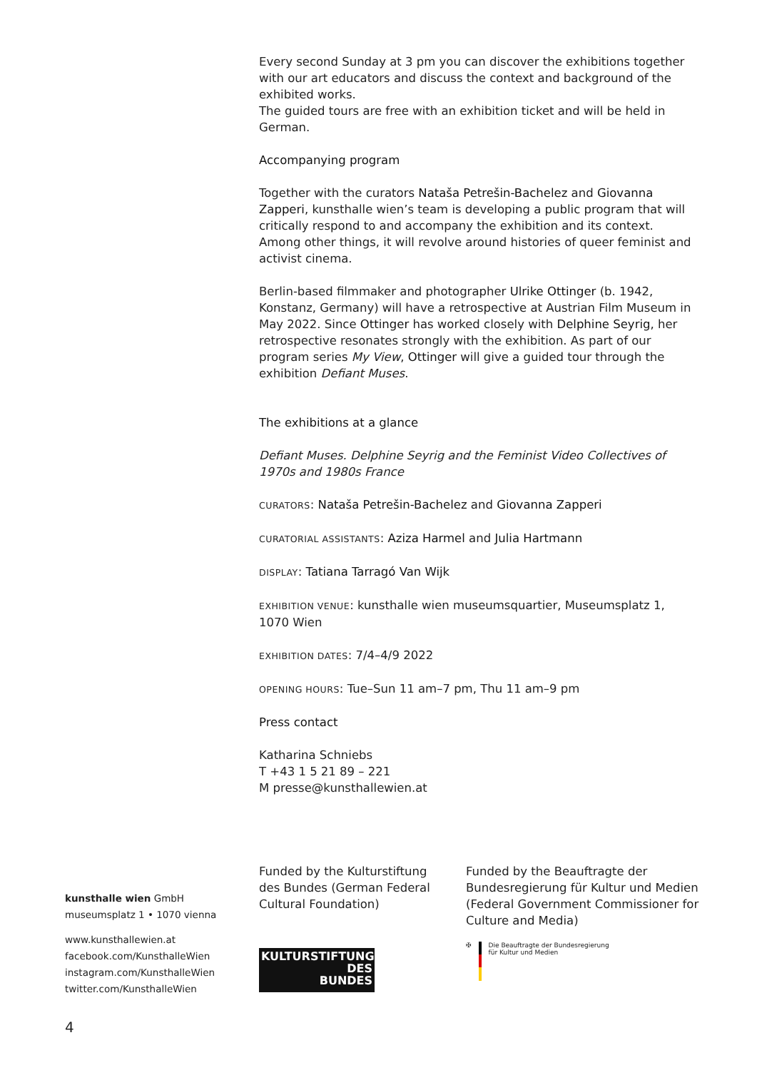Every second Sunday at 3 pm you can discover the exhibitions together with our art educators and discuss the context and background of the exhibited works.
The guided tours are free with an exhibition ticket and will be held in German.
Accompanying program
Together with the curators Nataša Petrešin-Bachelez and Giovanna Zapperi, kunsthalle wien’s team is developing a public program that will critically respond to and accompany the exhibition and its context. Among other things, it will revolve around histories of queer feminist and activist cinema.
Berlin-based filmmaker and photographer Ulrike Ottinger (b. 1942, Konstanz, Germany) will have a retrospective at Austrian Film Museum in May 2022. Since Ottinger has worked closely with Delphine Seyrig, her retrospective resonates strongly with the exhibition. As part of our program series My View, Ottinger will give a guided tour through the exhibition Defiant Muses.
The exhibitions at a glance
Defiant Muses. Delphine Seyrig and the Feminist Video Collectives of 1970s and 1980s France
CURATORS: Nataša Petrešin-Bachelez and Giovanna Zapperi
CURATORIAL ASSISTANTS: Aziza Harmel and Julia Hartmann
DISPLAY: Tatiana Tarragó Van Wijk
EXHIBITION VENUE: kunsthalle wien museumsquartier, Museumsplatz 1, 1070 Wien
EXHIBITION DATES: 7/4–4/9 2022
OPENING HOURS: Tue–Sun 11 am–7 pm, Thu 11 am–9 pm
Press contact
Katharina Schniebs
T +43 1 5 21 89 – 221
M presse@kunsthallewien.at
kunsthalle wien GmbH
museumsplatz 1 • 1070 vienna
www.kunsthallewien.at
facebook.com/KunsthalleWien
instagram.com/KunsthalleWien
twitter.com/KunsthalleWien
Funded by the Kulturstiftung des Bundes (German Federal Cultural Foundation)
KULTURSTIFTUNG
DES
BUNDES
Funded by the Beauftragte der Bundesregierung für Kultur und Medien (Federal Government Commissioner for Culture and Media)
✠ Die Beauftragte der Bundesregierung
für Kultur und Medien
4